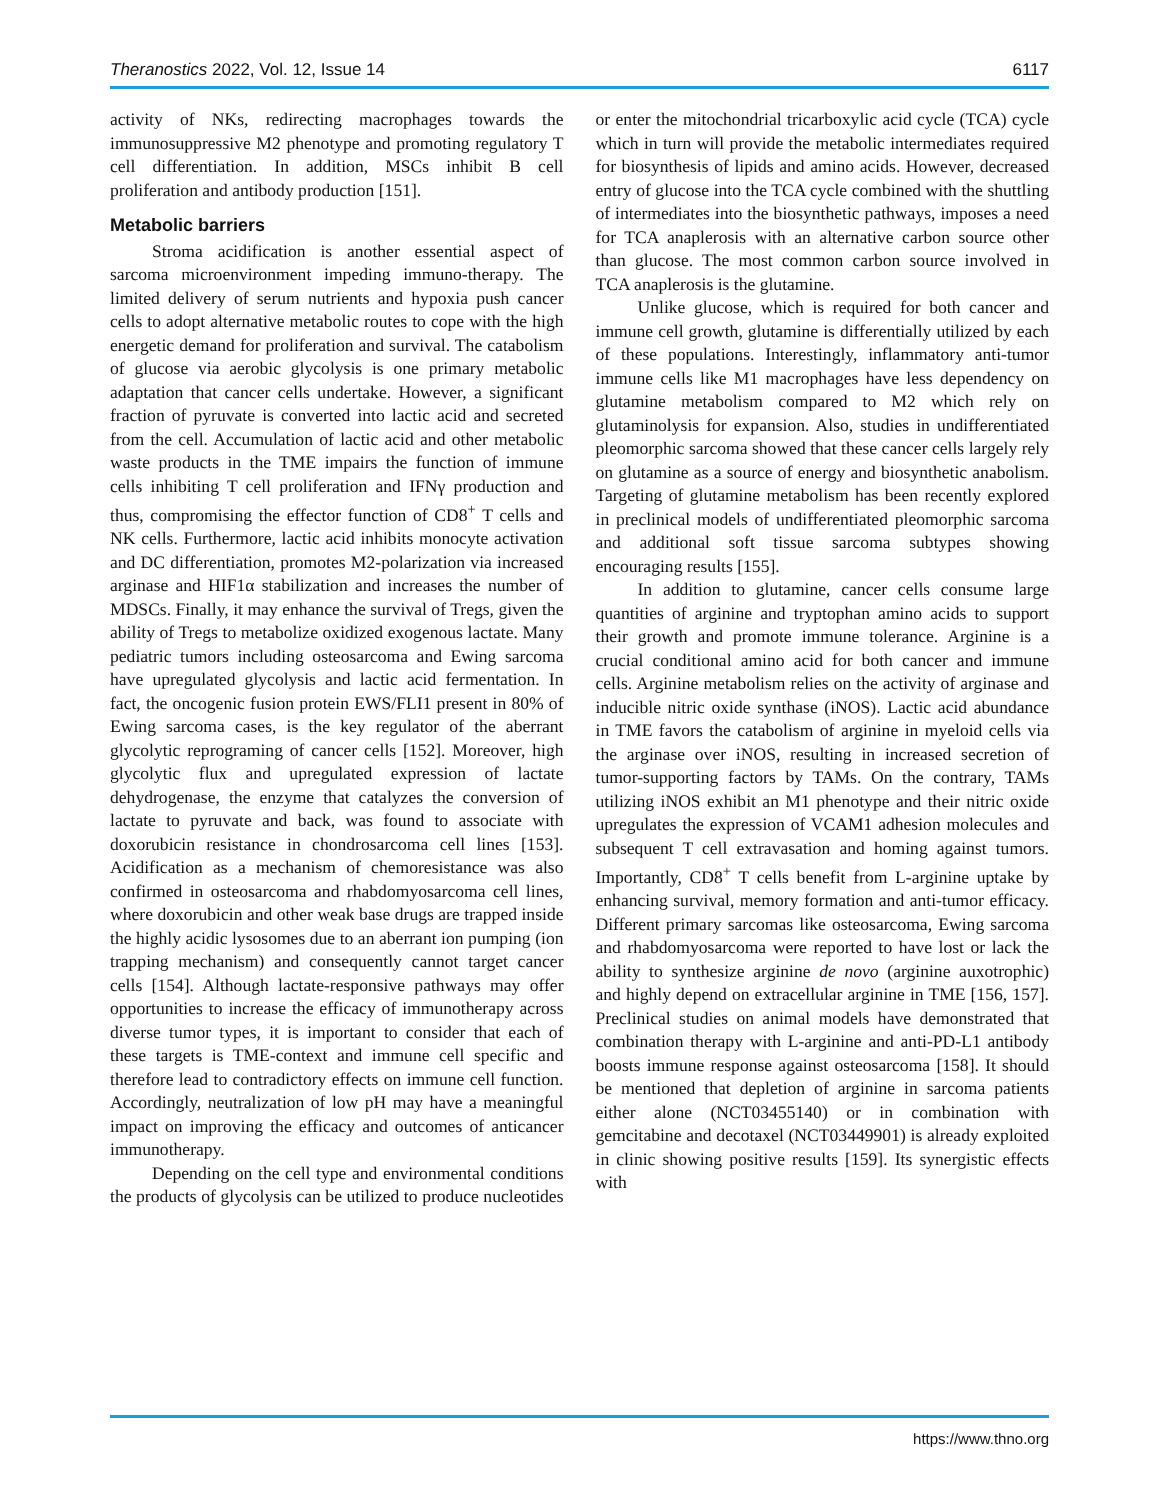Theranostics 2022, Vol. 12, Issue 14 6117
activity of NKs, redirecting macrophages towards the immunosuppressive M2 phenotype and promoting regulatory T cell differentiation. In addition, MSCs inhibit B cell proliferation and antibody production [151].
Metabolic barriers
Stroma acidification is another essential aspect of sarcoma microenvironment impeding immuno-therapy. The limited delivery of serum nutrients and hypoxia push cancer cells to adopt alternative metabolic routes to cope with the high energetic demand for proliferation and survival. The catabolism of glucose via aerobic glycolysis is one primary metabolic adaptation that cancer cells undertake. However, a significant fraction of pyruvate is converted into lactic acid and secreted from the cell. Accumulation of lactic acid and other metabolic waste products in the TME impairs the function of immune cells inhibiting T cell proliferation and IFNγ production and thus, compromising the effector function of CD8<sup>+</sup> T cells and NK cells. Furthermore, lactic acid inhibits monocyte activation and DC differentiation, promotes M2-polarization via increased arginase and HIF1α stabilization and increases the number of MDSCs. Finally, it may enhance the survival of Tregs, given the ability of Tregs to metabolize oxidized exogenous lactate. Many pediatric tumors including osteosarcoma and Ewing sarcoma have upregulated glycolysis and lactic acid fermentation. In fact, the oncogenic fusion protein EWS/FLI1 present in 80% of Ewing sarcoma cases, is the key regulator of the aberrant glycolytic reprograming of cancer cells [152]. Moreover, high glycolytic flux and upregulated expression of lactate dehydrogenase, the enzyme that catalyzes the conversion of lactate to pyruvate and back, was found to associate with doxorubicin resistance in chondrosarcoma cell lines [153]. Acidification as a mechanism of chemoresistance was also confirmed in osteosarcoma and rhabdomyosarcoma cell lines, where doxorubicin and other weak base drugs are trapped inside the highly acidic lysosomes due to an aberrant ion pumping (ion trapping mechanism) and consequently cannot target cancer cells [154]. Although lactate-responsive pathways may offer opportunities to increase the efficacy of immunotherapy across diverse tumor types, it is important to consider that each of these targets is TME-context and immune cell specific and therefore lead to contradictory effects on immune cell function. Accordingly, neutralization of low pH may have a meaningful impact on improving the efficacy and outcomes of anticancer immunotherapy.
Depending on the cell type and environmental conditions the products of glycolysis can be utilized to produce nucleotides or enter the mitochondrial tricarboxylic acid cycle (TCA) cycle which in turn will provide the metabolic intermediates required for biosynthesis of lipids and amino acids. However, decreased entry of glucose into the TCA cycle combined with the shuttling of intermediates into the biosynthetic pathways, imposes a need for TCA anaplerosis with an alternative carbon source other than glucose. The most common carbon source involved in TCA anaplerosis is the glutamine.
Unlike glucose, which is required for both cancer and immune cell growth, glutamine is differentially utilized by each of these populations. Interestingly, inflammatory anti-tumor immune cells like M1 macrophages have less dependency on glutamine metabolism compared to M2 which rely on glutaminolysis for expansion. Also, studies in undifferentiated pleomorphic sarcoma showed that these cancer cells largely rely on glutamine as a source of energy and biosynthetic anabolism. Targeting of glutamine metabolism has been recently explored in preclinical models of undifferentiated pleomorphic sarcoma and additional soft tissue sarcoma subtypes showing encouraging results [155].
In addition to glutamine, cancer cells consume large quantities of arginine and tryptophan amino acids to support their growth and promote immune tolerance. Arginine is a crucial conditional amino acid for both cancer and immune cells. Arginine metabolism relies on the activity of arginase and inducible nitric oxide synthase (iNOS). Lactic acid abundance in TME favors the catabolism of arginine in myeloid cells via the arginase over iNOS, resulting in increased secretion of tumor-supporting factors by TAMs. On the contrary, TAMs utilizing iNOS exhibit an M1 phenotype and their nitric oxide upregulates the expression of VCAM1 adhesion molecules and subsequent T cell extravasation and homing against tumors. Importantly, CD8<sup>+</sup> T cells benefit from L-arginine uptake by enhancing survival, memory formation and anti-tumor efficacy. Different primary sarcomas like osteosarcoma, Ewing sarcoma and rhabdomyosarcoma were reported to have lost or lack the ability to synthesize arginine de novo (arginine auxotrophic) and highly depend on extracellular arginine in TME [156, 157]. Preclinical studies on animal models have demonstrated that combination therapy with L-arginine and anti-PD-L1 antibody boosts immune response against osteosarcoma [158]. It should be mentioned that depletion of arginine in sarcoma patients either alone (NCT03455140) or in combination with gemcitabine and decotaxel (NCT03449901) is already exploited in clinic showing positive results [159]. Its synergistic effects with
https://www.thno.org